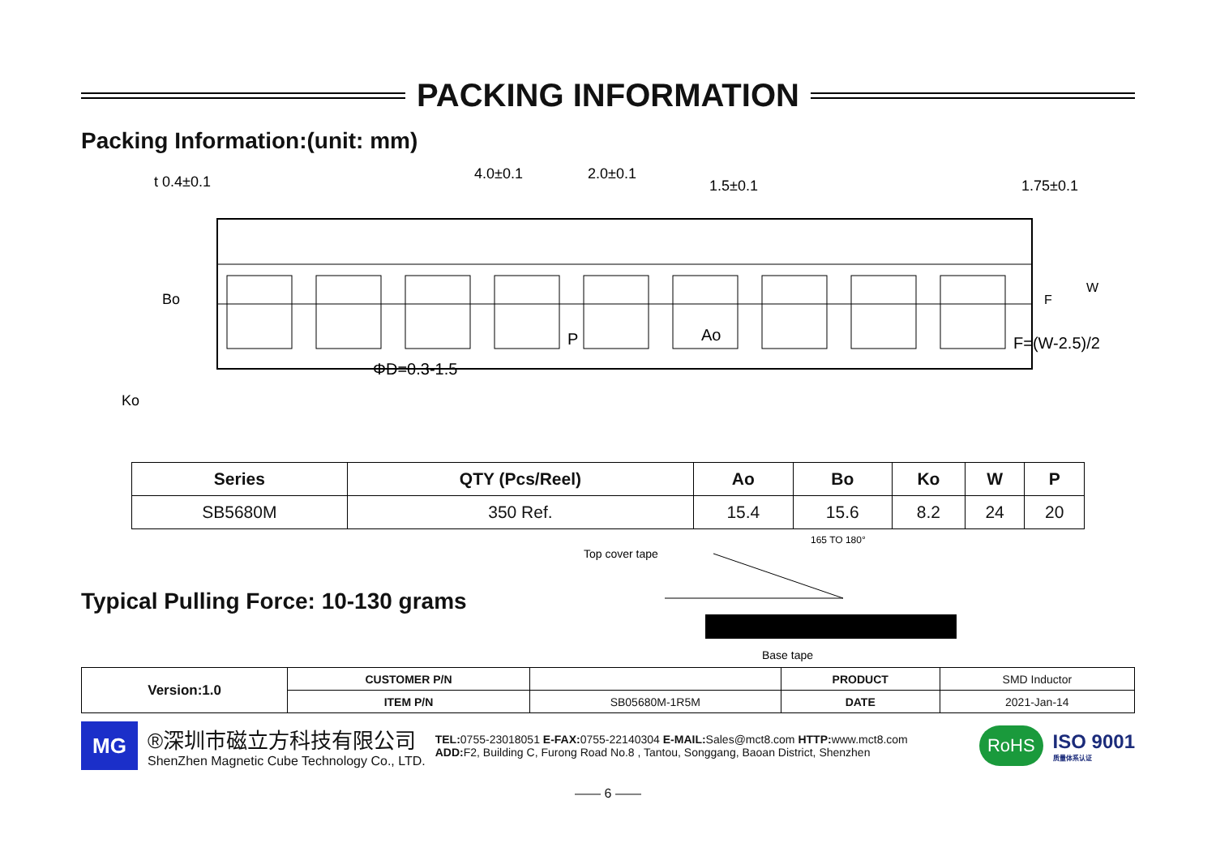PACKING INFORMATION
Packing Information:(unit: mm)
t 0.4±0.1
4.0±0.1
2.0±0.1
1.5±0.1
1.75±0.1
Bo
Ko
ΦD=0.3-1.5
P
Ao
F=(W-2.5)/2
F
W
| Series | QTY (Pcs/Reel) | Ao | Bo | Ko | W | P |
| --- | --- | --- | --- | --- | --- | --- |
| SB5680M | 350 Ref. | 15.4 | 15.6 | 8.2 | 24 | 20 |
Typical Pulling Force: 10-130 grams
Top cover tape
165 TO 180°
Base tape
| Version:1.0 | CUSTOMER P/N | | PRODUCT | SMD Inductor |
| | ITEM P/N | SB05680M-1R5M | DATE | 2021-Jan-14 |
MG
®深圳市磁立方科技有限公司
ShenZhen Magnetic Cube Technology Co., LTD.
TEL: 0755-23018051 E-FAX: 0755-22140304 E-MAIL: Sales@mct8.com HTTP: www.mct8.com
ADD: F2, Building C, Furong Road No.8 , Tantou, Songgang, Baoan District, Shenzhen
RoHS
ISO 9001
质量体系认证
—— 6 ——